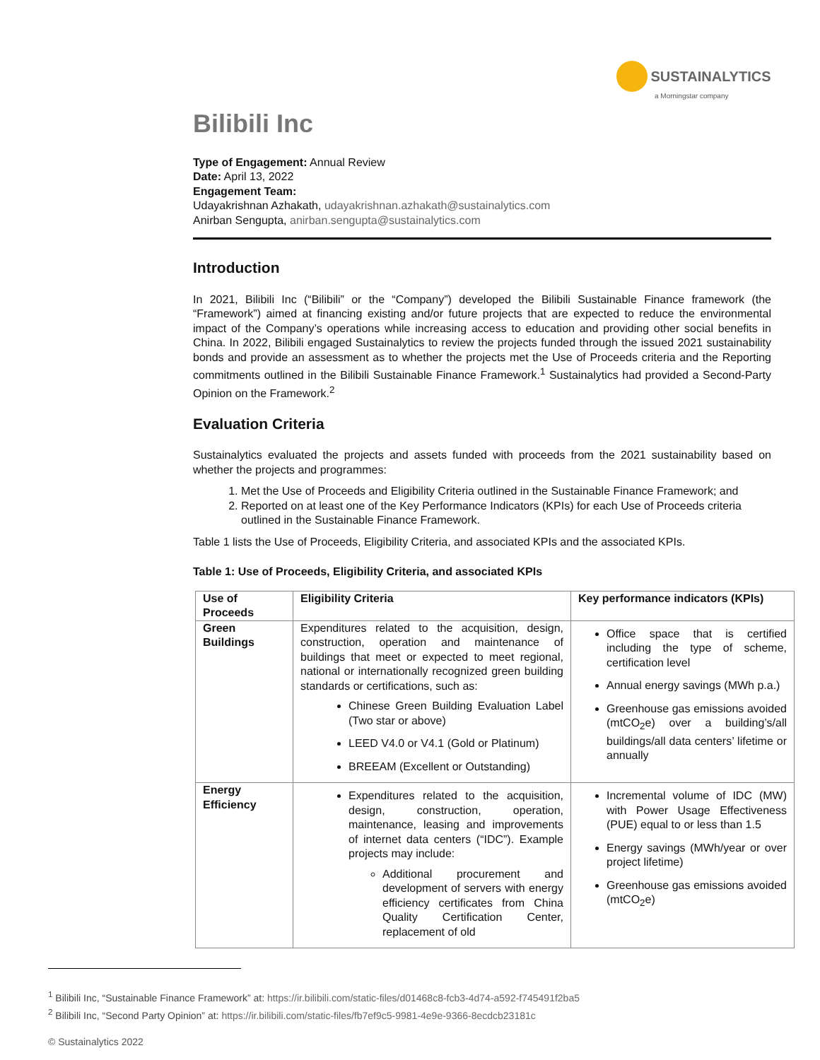SUSTAINALYTICS
a Morningstar company
Bilibili Inc
Type of Engagement: Annual Review
Date: April 13, 2022
Engagement Team:
Udayakrishnan Azhakath, udayakrishnan.azhakath@sustainalytics.com
Anirban Sengupta, anirban.sengupta@sustainalytics.com
Introduction
In 2021, Bilibili Inc (“Bilibili” or the “Company”) developed the Bilibili Sustainable Finance framework (the “Framework”) aimed at financing existing and/or future projects that are expected to reduce the environmental impact of the Company’s operations while increasing access to education and providing other social benefits in China. In 2022, Bilibili engaged Sustainalytics to review the projects funded through the issued 2021 sustainability bonds and provide an assessment as to whether the projects met the Use of Proceeds criteria and the Reporting commitments outlined in the Bilibili Sustainable Finance Framework.<sup>1</sup> Sustainalytics had provided a Second-Party Opinion on the Framework.<sup>2</sup>
Evaluation Criteria
Sustainalytics evaluated the projects and assets funded with proceeds from the 2021 sustainability based on whether the projects and programmes:
1. Met the Use of Proceeds and Eligibility Criteria outlined in the Sustainable Finance Framework; and
2. Reported on at least one of the Key Performance Indicators (KPIs) for each Use of Proceeds criteria outlined in the Sustainable Finance Framework.
Table 1 lists the Use of Proceeds, Eligibility Criteria, and associated KPIs and the associated KPIs.
Table 1: Use of Proceeds, Eligibility Criteria, and associated KPIs
| Use of Proceeds | Eligibility Criteria | Key performance indicators (KPIs) |
| --- | --- | --- |
| Green Buildings | Expenditures related to the acquisition, design, construction, operation and maintenance of buildings that meet or expected to meet regional, national or internationally recognized green building standards or certifications, such as: Chinese Green Building Evaluation Label (Two star or above) LEED V4.0 or V4.1 (Gold or Platinum) BREEAM (Excellent or Outstanding) | Office space that is certified including the type of scheme, certification level Annual energy savings (MWh p.a.) Greenhouse gas emissions avoided (mtCO<sub>2</sub>e) over a building’s/all buildings/all data centers’ lifetime or annually |
| Energy Efficiency | Expenditures related to the acquisition, design, construction, operation, maintenance, leasing and improvements of internet data centers (“IDC”). Example projects may include: Additional procurement and development of servers with energy efficiency certificates from China Quality Certification Center, replacement of old | Incremental volume of IDC (MW) with Power Usage Effectiveness (PUE) equal to or less than 1.5 Energy savings (MWh/year or over project lifetime) Greenhouse gas emissions avoided (mtCO<sub>2</sub>e) |
<sup>1</sup> Bilibili Inc, “Sustainable Finance Framework” at: https://ir.bilibili.com/static-files/d01468c8-fcb3-4d74-a592-f745491f2ba5
<sup>2</sup> Bilibili Inc, “Second Party Opinion” at: https://ir.bilibili.com/static-files/fb7ef9c5-9981-4e9e-9366-8ecdcb23181c
© Sustainalytics 2022